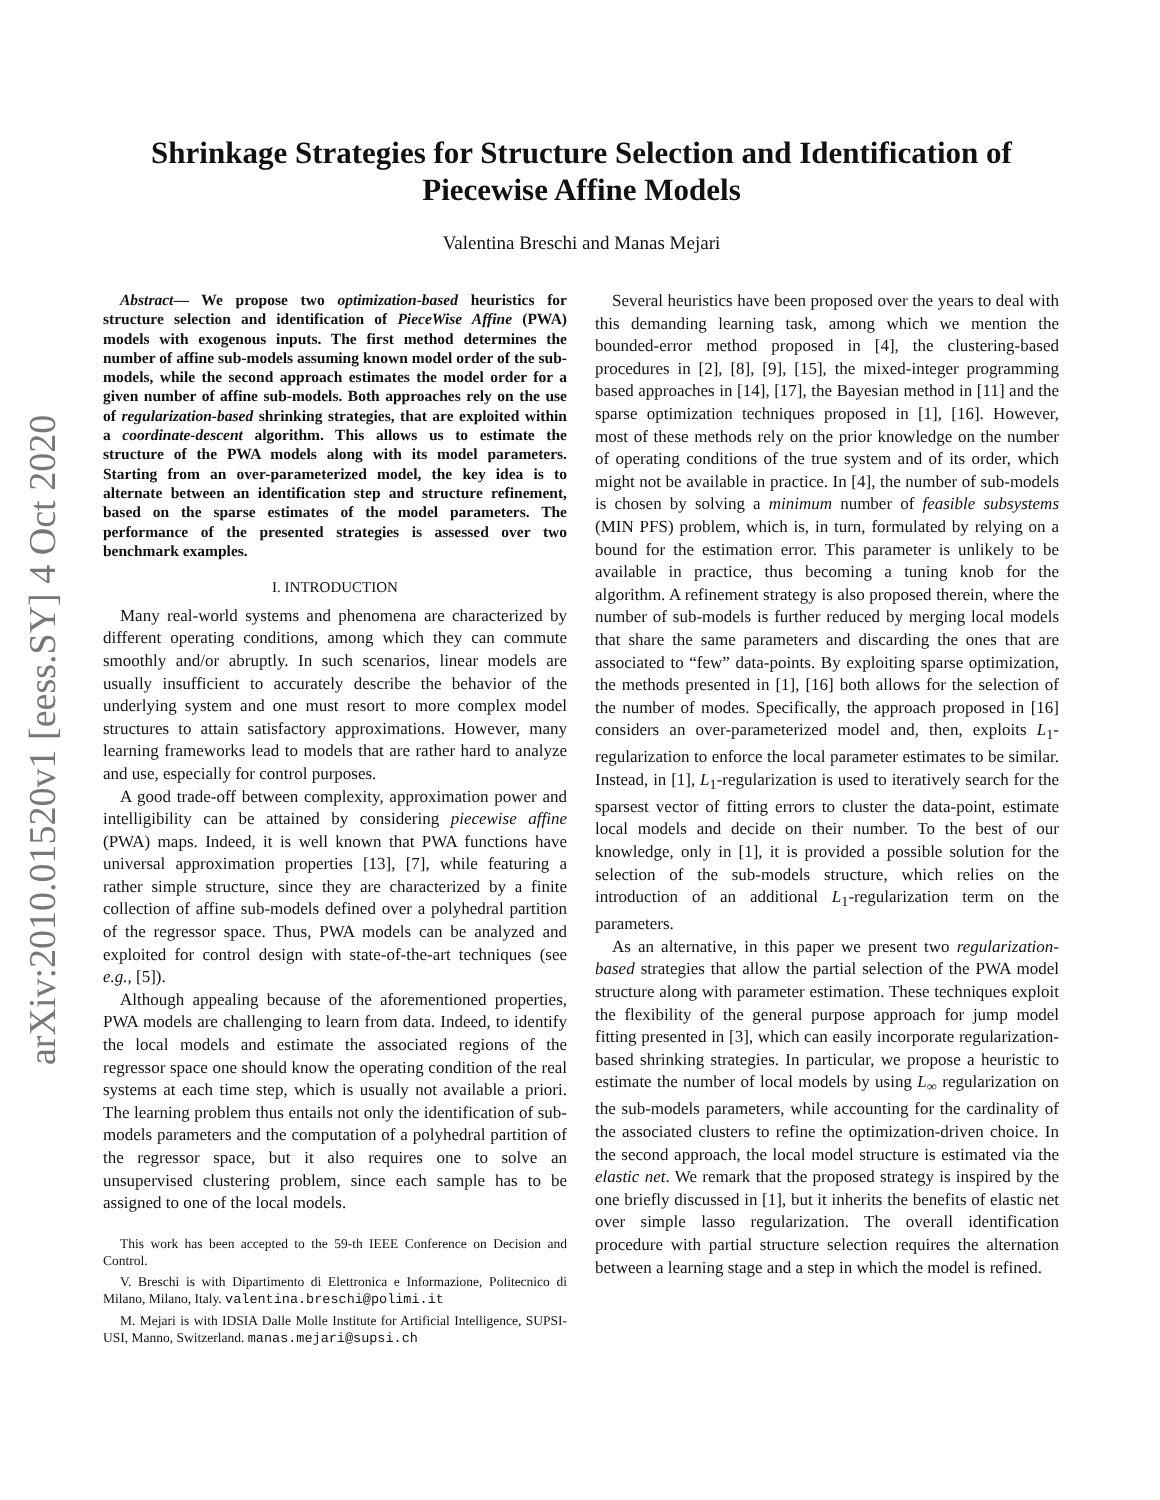arXiv:2010.01520v1 [eess.SY] 4 Oct 2020
Shrinkage Strategies for Structure Selection and Identification of Piecewise Affine Models
Valentina Breschi and Manas Mejari
Abstract— We propose two optimization-based heuristics for structure selection and identification of PieceWise Affine (PWA) models with exogenous inputs. The first method determines the number of affine sub-models assuming known model order of the sub-models, while the second approach estimates the model order for a given number of affine sub-models. Both approaches rely on the use of regularization-based shrinking strategies, that are exploited within a coordinate-descent algorithm. This allows us to estimate the structure of the PWA models along with its model parameters. Starting from an over-parameterized model, the key idea is to alternate between an identification step and structure refinement, based on the sparse estimates of the model parameters. The performance of the presented strategies is assessed over two benchmark examples.
I. INTRODUCTION
Many real-world systems and phenomena are characterized by different operating conditions, among which they can commute smoothly and/or abruptly. In such scenarios, linear models are usually insufficient to accurately describe the behavior of the underlying system and one must resort to more complex model structures to attain satisfactory approximations. However, many learning frameworks lead to models that are rather hard to analyze and use, especially for control purposes.
A good trade-off between complexity, approximation power and intelligibility can be attained by considering piecewise affine (PWA) maps. Indeed, it is well known that PWA functions have universal approximation properties [13], [7], while featuring a rather simple structure, since they are characterized by a finite collection of affine sub-models defined over a polyhedral partition of the regressor space. Thus, PWA models can be analyzed and exploited for control design with state-of-the-art techniques (see e.g., [5]).
Although appealing because of the aforementioned properties, PWA models are challenging to learn from data. Indeed, to identify the local models and estimate the associated regions of the regressor space one should know the operating condition of the real systems at each time step, which is usually not available a priori. The learning problem thus entails not only the identification of sub-models parameters and the computation of a polyhedral partition of the regressor space, but it also requires one to solve an unsupervised clustering problem, since each sample has to be assigned to one of the local models.
This work has been accepted to the 59-th IEEE Conference on Decision and Control.
V. Breschi is with Dipartimento di Elettronica e Informazione, Politecnico di Milano, Milano, Italy. valentina.breschi@polimi.it
M. Mejari is with IDSIA Dalle Molle Institute for Artificial Intelligence, SUPSI-USI, Manno, Switzerland. manas.mejari@supsi.ch
Several heuristics have been proposed over the years to deal with this demanding learning task, among which we mention the bounded-error method proposed in [4], the clustering-based procedures in [2], [8], [9], [15], the mixed-integer programming based approaches in [14], [17], the Bayesian method in [11] and the sparse optimization techniques proposed in [1], [16]. However, most of these methods rely on the prior knowledge on the number of operating conditions of the true system and of its order, which might not be available in practice. In [4], the number of sub-models is chosen by solving a minimum number of feasible subsystems (MIN PFS) problem, which is, in turn, formulated by relying on a bound for the estimation error. This parameter is unlikely to be available in practice, thus becoming a tuning knob for the algorithm. A refinement strategy is also proposed therein, where the number of sub-models is further reduced by merging local models that share the same parameters and discarding the ones that are associated to “few” data-points. By exploiting sparse optimization, the methods presented in [1], [16] both allows for the selection of the number of modes. Specifically, the approach proposed in [16] considers an over-parameterized model and, then, exploits L<sub>1</sub>-regularization to enforce the local parameter estimates to be similar. Instead, in [1], L<sub>1</sub>-regularization is used to iteratively search for the sparsest vector of fitting errors to cluster the data-point, estimate local models and decide on their number. To the best of our knowledge, only in [1], it is provided a possible solution for the selection of the sub-models structure, which relies on the introduction of an additional L<sub>1</sub>-regularization term on the parameters.
As an alternative, in this paper we present two regularization-based strategies that allow the partial selection of the PWA model structure along with parameter estimation. These techniques exploit the flexibility of the general purpose approach for jump model fitting presented in [3], which can easily incorporate regularization-based shrinking strategies. In particular, we propose a heuristic to estimate the number of local models by using L<sub>∞</sub> regularization on the sub-models parameters, while accounting for the cardinality of the associated clusters to refine the optimization-driven choice. In the second approach, the local model structure is estimated via the elastic net. We remark that the proposed strategy is inspired by the one briefly discussed in [1], but it inherits the benefits of elastic net over simple lasso regularization. The overall identification procedure with partial structure selection requires the alternation between a learning stage and a step in which the model is refined.